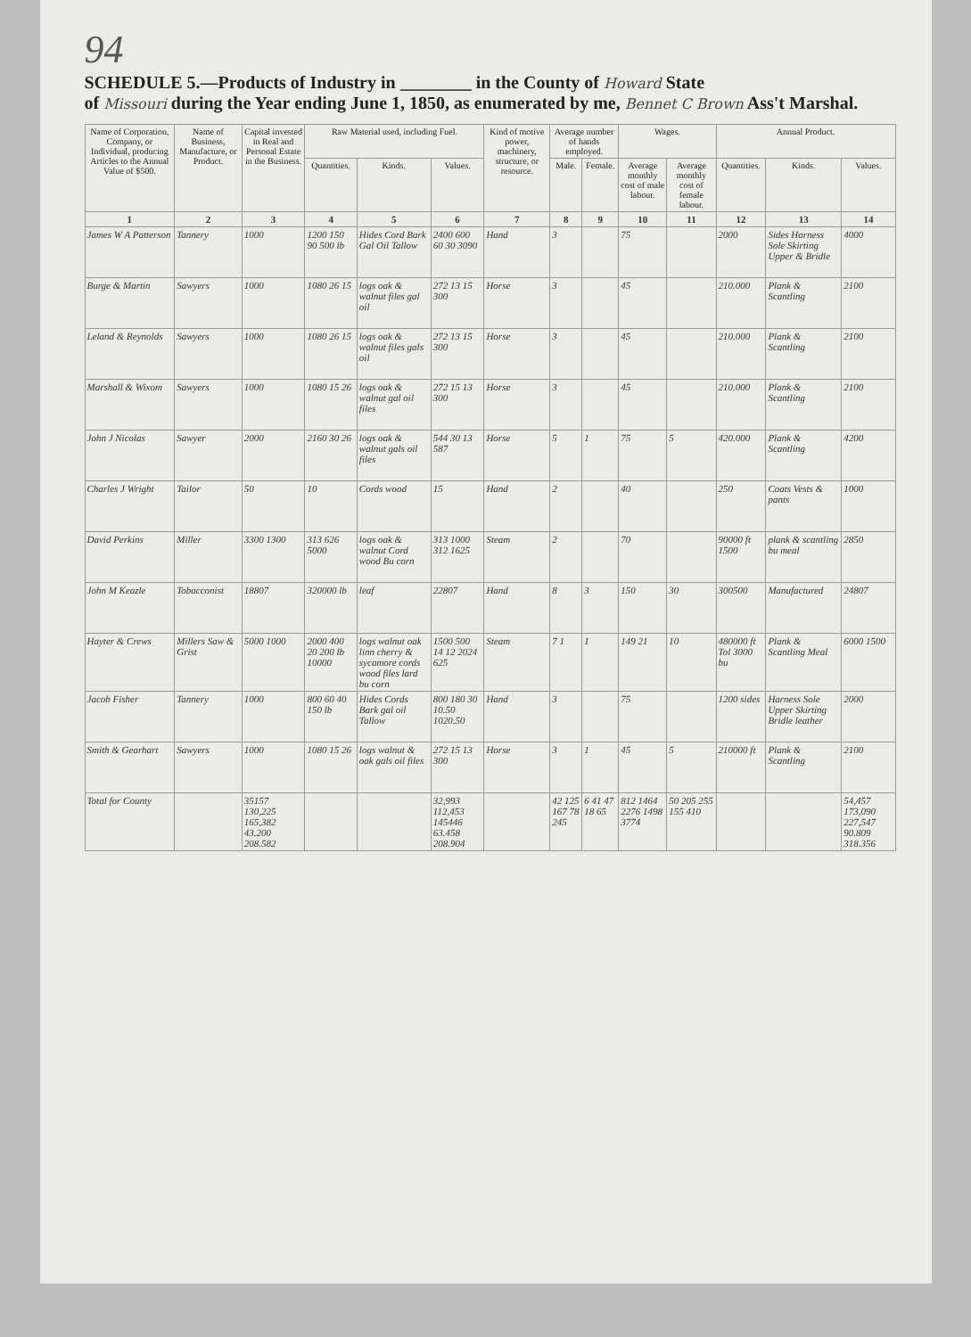94
SCHEDULE 5.—Products of Industry in ________ in the County of Howard State
of Missouri during the Year ending June 1, 1850, as enumerated by me, Bennet C Brown Ass't Marshal.
| Name of Corporation, Company, or Individual, producing Articles to the Annual Value of $500. | Name of Business, Manufacture, or Product. | Capital invested in Real and Personal Estate in the Business. | Raw Material used, including Fuel. | | | Kind of motive power, machinery, structure, or resource. | Average number of hands employed. | | Wages. | | Annual Product. | | |
| --- | --- | --- | --- | --- | --- | --- | --- | --- | --- | --- | --- | --- | --- |
| | | | Quantities. | Kinds. | Values. | | Male. | Female. | Average monthly cost of male labour. | Average monthly cost of female labour. | Quantities. | Kinds. | Values. |
| 1 | 2 | 3 | 4 | 5 | 6 | 7 | 8 | 9 | 10 | 11 | 12 | 13 | 14 |
| James W A Patterson | Tannery | 1000 | 1200 150 90 500 lb | Hides Cord Bark Gal Oil Tallow | 2400 600 60 30 3090 | Hand | 3 | | 75 | | 2000 | Sides Harness Sole Skirting Upper & Bridle | 4000 |
| Burge & Martin | Sawyers | 1000 | 1080 26 15 | logs oak & walnut files gal oil | 272 13 15 300 | Horse | 3 | | 45 | | 210.000 | Plank & Scantling | 2100 |
| Leland & Reynolds | Sawyers | 1000 | 1080 26 15 | logs oak & walnut files gals oil | 272 13 15 300 | Horse | 3 | | 45 | | 210.000 | Plank & Scantling | 2100 |
| Marshall & Wixom | Sawyers | 1000 | 1080 15 26 | logs oak & walnut gal oil files | 272 15 13 300 | Horse | 3 | | 45 | | 210.000 | Plank & Scantling | 2100 |
| John J Nicolas | Sawyer | 2000 | 2160 30 26 | logs oak & walnut gals oil files | 544 30 13 587 | Horse | 5 | 1 | 75 | 5 | 420.000 | Plank & Scantling | 4200 |
| Charles J Wright | Tailor | 50 | 10 | Cords wood | 15 | Hand | 2 | | 40 | | 250 | Coats Vests & pants | 1000 |
| David Perkins | Miller | 3300 1300 | 313 626 5000 | logs oak & walnut Cord wood Bu corn | 313 1000 312 1625 | Steam | 2 | | 70 | | 90000 ft 1500 | plank & scantling bu meal | 2850 |
| John M Keazle | Tobacconist | 18807 | 320000 lb | leaf | 22807 | Hand | 8 | 3 | 150 | 30 | 300500 | Manufactured | 24807 |
| Hayter & Crews | Millers Saw & Grist | 5000 1000 | 2000 400 20 200 lb 10000 | logs walnut oak linn cherry & sycamore cords wood files lard bu corn | 1500 500 14 12 2024 625 | Steam | 7 1 | 1 | 149 21 | 10 | 480000 ft Tol 3000 bu | Plank & Scantling Meal | 6000 1500 |
| Jacob Fisher | Tannery | 1000 | 800 60 40 150 lb | Hides Cords Bark gal oil Tallow | 800 180 30 10.50 1020.50 | Hand | 3 | | 75 | | 1200 sides | Harness Sole Upper Skirting Bridle leather | 2000 |
| Smith & Gearhart | Sawyers | 1000 | 1080 15 26 | logs walnut & oak gals oil files | 272 15 13 300 | Horse | 3 | 1 | 45 | 5 | 210000 ft | Plank & Scantling | 2100 |
| Total for County | | 35157 130,225 165,382 43.200 208.582 | | | 32,993 112,453 145446 63.458 208.904 | | 42 125 167 78 245 | 6 41 47 18 65 | 812 1464 2276 1498 3774 | 50 205 255 155 410 | | | 54,457 173,090 227,547 90.809 318.356 |